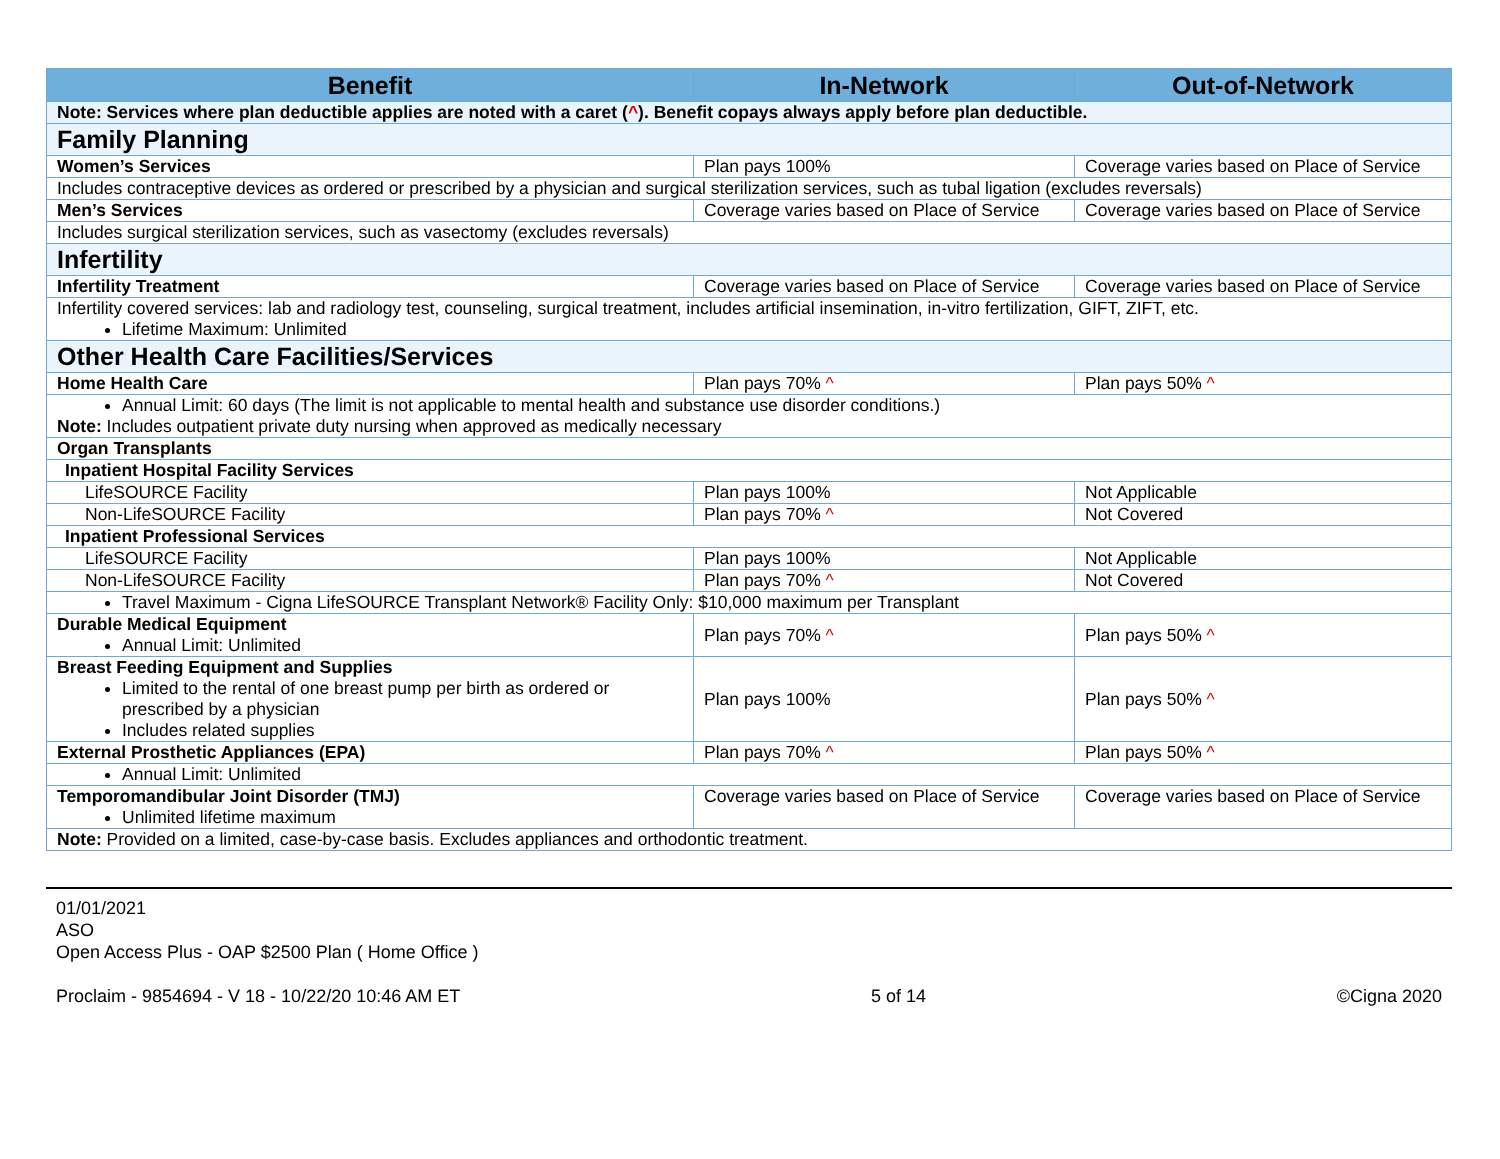| Benefit | In-Network | Out-of-Network |
| --- | --- | --- |
| Note: Services where plan deductible applies are noted with a caret ( ^ ). Benefit copays always apply before plan deductible. | | |
| Family Planning | | |
| Women’s Services | Plan pays 100% | Coverage varies based on Place of Service |
| Includes contraceptive devices as ordered or prescribed by a physician and surgical sterilization services, such as tubal ligation (excludes reversals) | | |
| Men’s Services | Coverage varies based on Place of Service | Coverage varies based on Place of Service |
| Includes surgical sterilization services, such as vasectomy (excludes reversals) | | |
| Infertility | | |
| Infertility Treatment | Coverage varies based on Place of Service | Coverage varies based on Place of Service |
| Infertility covered services: lab and radiology test, counseling, surgical treatment, includes artificial insemination, in-vitro fertilization, GIFT, ZIFT, etc. Lifetime Maximum: Unlimited | | |
| Other Health Care Facilities/Services | | |
| Home Health Care | Plan pays 70% ^ | Plan pays 50% ^ |
| Annual Limit: 60 days (The limit is not applicable to mental health and substance use disorder conditions.) Note: Includes outpatient private duty nursing when approved as medically necessary | | |
| Organ Transplants | | |
| Inpatient Hospital Facility Services | | |
| LifeSOURCE Facility | Plan pays 100% | Not Applicable |
| Non-LifeSOURCE Facility | Plan pays 70% ^ | Not Covered |
| Inpatient Professional Services | | |
| LifeSOURCE Facility | Plan pays 100% | Not Applicable |
| Non-LifeSOURCE Facility | Plan pays 70% ^ | Not Covered |
| Travel Maximum - Cigna LifeSOURCE Transplant Network® Facility Only: $10,000 maximum per Transplant | | |
| Durable Medical Equipment Annual Limit: Unlimited | Plan pays 70% ^ | Plan pays 50% ^ |
| Breast Feeding Equipment and Supplies Limited to the rental of one breast pump per birth as ordered or prescribed by a physician Includes related supplies | Plan pays 100% | Plan pays 50% ^ |
| External Prosthetic Appliances (EPA) | Plan pays 70% ^ | Plan pays 50% ^ |
| Annual Limit: Unlimited | | |
| Temporomandibular Joint Disorder (TMJ) Unlimited lifetime maximum | Coverage varies based on Place of Service | Coverage varies based on Place of Service |
| Note: Provided on a limited, case-by-case basis. Excludes appliances and orthodontic treatment. | | |
01/01/2021
ASO
Open Access Plus - OAP $2500 Plan ( Home Office )
Proclaim - 9854694 - V 18 - 10/22/20 10:46 AM ET 5 of 14 ©Cigna 2020